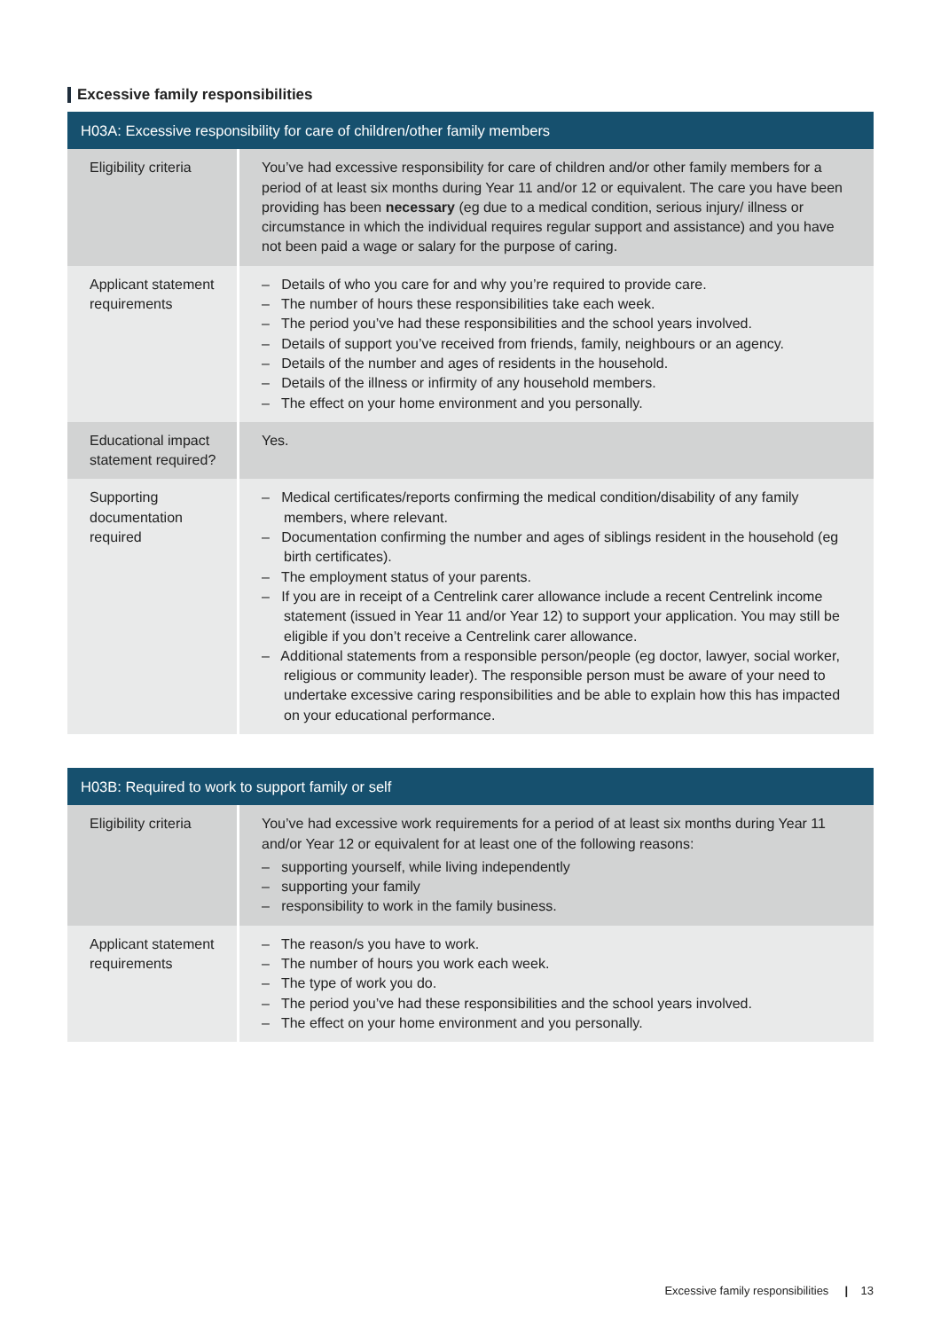Excessive family responsibilities
| H03A: Excessive responsibility for care of children/other family members | |
| --- | --- |
| Eligibility criteria | You’ve had excessive responsibility for care of children and/or other family members for a period of at least six months during Year 11 and/or 12 or equivalent. The care you have been providing has been necessary (eg due to a medical condition, serious injury/ illness or circumstance in which the individual requires regular support and assistance) and you have not been paid a wage or salary for the purpose of caring. |
| Applicant statement requirements | – Details of who you care for and why you’re required to provide care. – The number of hours these responsibilities take each week. – The period you’ve had these responsibilities and the school years involved. – Details of support you’ve received from friends, family, neighbours or an agency. – Details of the number and ages of residents in the household. – Details of the illness or infirmity of any household members. – The effect on your home environment and you personally. |
| Educational impact statement required? | Yes. |
| Supporting documentation required | – Medical certificates/reports confirming the medical condition/disability of any family members, where relevant. – Documentation confirming the number and ages of siblings resident in the household (eg birth certificates). – The employment status of your parents. – If you are in receipt of a Centrelink carer allowance include a recent Centrelink income statement (issued in Year 11 and/or Year 12) to support your application. You may still be eligible if you don’t receive a Centrelink carer allowance. – Additional statements from a responsible person/people (eg doctor, lawyer, social worker, religious or community leader). The responsible person must be aware of your need to undertake excessive caring responsibilities and be able to explain how this has impacted on your educational performance. |
| H03B: Required to work to support family or self | |
| --- | --- |
| Eligibility criteria | You’ve had excessive work requirements for a period of at least six months during Year 11 and/or Year 12 or equivalent for at least one of the following reasons: – supporting yourself, while living independently – supporting your family – responsibility to work in the family business. |
| Applicant statement requirements | – The reason/s you have to work. – The number of hours you work each week. – The type of work you do. – The period you’ve had these responsibilities and the school years involved. – The effect on your home environment and you personally. |
Excessive family responsibilities | 13